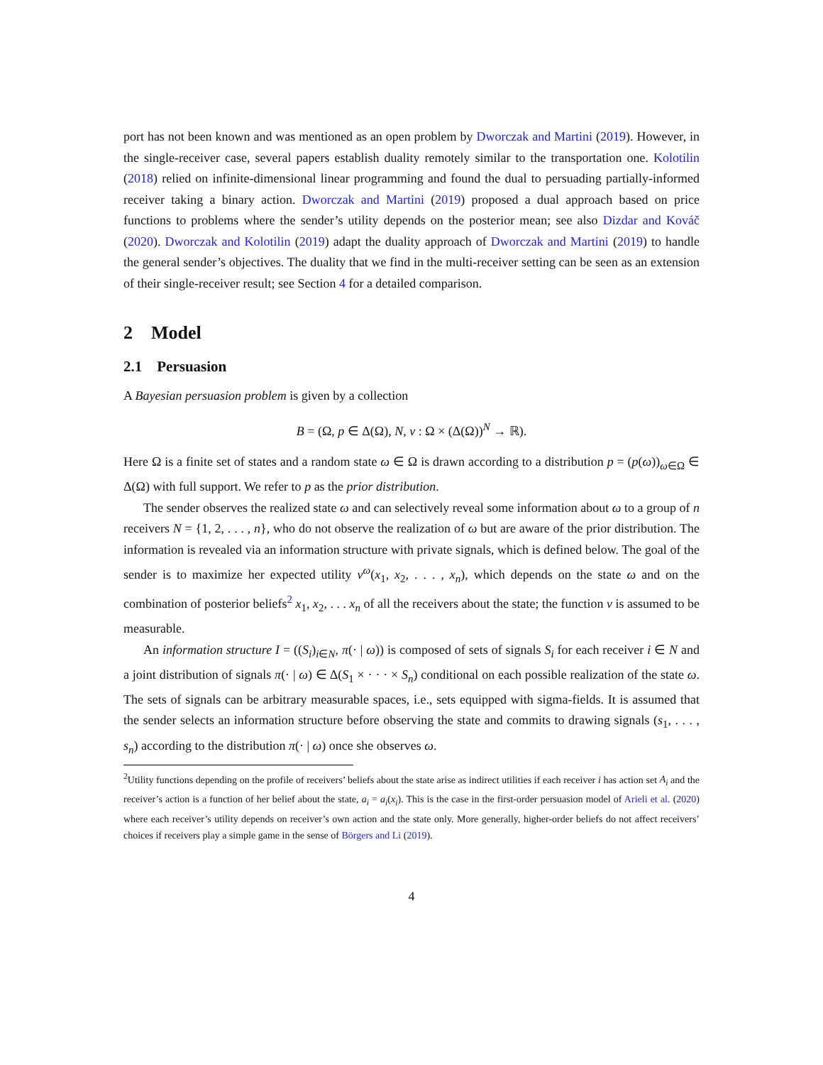port has not been known and was mentioned as an open problem by Dworczak and Martini (2019). However, in the single-receiver case, several papers establish duality remotely similar to the transportation one. Kolotilin (2018) relied on infinite-dimensional linear programming and found the dual to persuading partially-informed receiver taking a binary action. Dworczak and Martini (2019) proposed a dual approach based on price functions to problems where the sender’s utility depends on the posterior mean; see also Dizdar and Kováč (2020). Dworczak and Kolotilin (2019) adapt the duality approach of Dworczak and Martini (2019) to handle the general sender’s objectives. The duality that we find in the multi-receiver setting can be seen as an extension of their single-receiver result; see Section 4 for a detailed comparison.
2 Model
2.1 Persuasion
A Bayesian persuasion problem is given by a collection
B = (Ω, p ∈ Δ(Ω), N, v : Ω × (Δ(Ω))<sup>N</sup> → ℝ).
Here Ω is a finite set of states and a random state ω ∈ Ω is drawn according to a distribution p = (p(ω))<sub>ω∈Ω</sub> ∈ Δ(Ω) with full support. We refer to p as the prior distribution.
The sender observes the realized state ω and can selectively reveal some information about ω to a group of n receivers N = {1, 2, . . . , n}, who do not observe the realization of ω but are aware of the prior distribution. The information is revealed via an information structure with private signals, which is defined below. The goal of the sender is to maximize her expected utility v<sup>ω</sup>(x<sub>1</sub>, x<sub>2</sub>, . . . , x<sub>n</sub>), which depends on the state ω and on the combination of posterior beliefs<sup>2</sup> x<sub>1</sub>, x<sub>2</sub>, . . . x<sub>n</sub> of all the receivers about the state; the function v is assumed to be measurable.
An information structure I = ((S<sub>i</sub>)<sub>i∈N</sub>, π(· | ω)) is composed of sets of signals S<sub>i</sub> for each receiver i ∈ N and a joint distribution of signals π(· | ω) ∈ Δ(S<sub>1</sub> × · · · × S<sub>n</sub>) conditional on each possible realization of the state ω. The sets of signals can be arbitrary measurable spaces, i.e., sets equipped with sigma-fields. It is assumed that the sender selects an information structure before observing the state and commits to drawing signals (s<sub>1</sub>, . . . , s<sub>n</sub>) according to the distribution π(· | ω) once she observes ω.
<sup>2</sup> Utility functions depending on the profile of receivers’ beliefs about the state arise as indirect utilities if each receiver i has action set A<sub>i</sub> and the receiver’s action is a function of her belief about the state, a<sub>i</sub> = a<sub>i</sub>(x<sub>i</sub>). This is the case in the first-order persuasion model of Arieli et al. (2020) where each receiver’s utility depends on receiver’s own action and the state only. More generally, higher-order beliefs do not affect receivers’ choices if receivers play a simple game in the sense of Börgers and Li (2019).
4